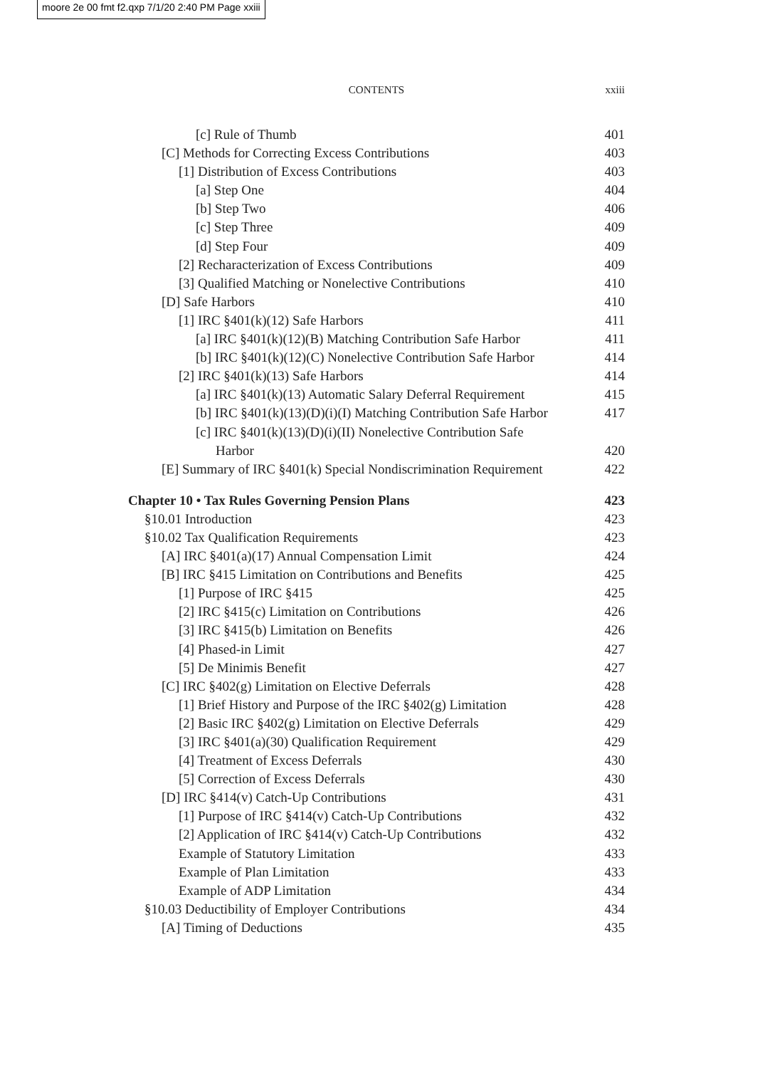moore 2e 00 fmt f2.qxp 7/1/20 2:40 PM Page xxiii
CONTENTS
xxiii
[c] Rule of Thumb 401
[C] Methods for Correcting Excess Contributions 403
[1] Distribution of Excess Contributions 403
[a] Step One 404
[b] Step Two 406
[c] Step Three 409
[d] Step Four 409
[2] Recharacterization of Excess Contributions 409
[3] Qualified Matching or Nonelective Contributions 410
[D] Safe Harbors 410
[1] IRC §401(k)(12) Safe Harbors 411
[a] IRC §401(k)(12)(B) Matching Contribution Safe Harbor 411
[b] IRC §401(k)(12)(C) Nonelective Contribution Safe Harbor 414
[2] IRC §401(k)(13) Safe Harbors 414
[a] IRC §401(k)(13) Automatic Salary Deferral Requirement 415
[b] IRC §401(k)(13)(D)(i)(I) Matching Contribution Safe Harbor 417
[c] IRC §401(k)(13)(D)(i)(II) Nonelective Contribution Safe
Harbor 420
[E] Summary of IRC §401(k) Special Nondiscrimination Requirement 422
Chapter 10 • Tax Rules Governing Pension Plans 423
§10.01 Introduction 423
§10.02 Tax Qualification Requirements 423
[A] IRC §401(a)(17) Annual Compensation Limit 424
[B] IRC §415 Limitation on Contributions and Benefits 425
[1] Purpose of IRC §415 425
[2] IRC §415(c) Limitation on Contributions 426
[3] IRC §415(b) Limitation on Benefits 426
[4] Phased-in Limit 427
[5] De Minimis Benefit 427
[C] IRC §402(g) Limitation on Elective Deferrals 428
[1] Brief History and Purpose of the IRC §402(g) Limitation 428
[2] Basic IRC §402(g) Limitation on Elective Deferrals 429
[3] IRC §401(a)(30) Qualification Requirement 429
[4] Treatment of Excess Deferrals 430
[5] Correction of Excess Deferrals 430
[D] IRC §414(v) Catch-Up Contributions 431
[1] Purpose of IRC §414(v) Catch-Up Contributions 432
[2] Application of IRC §414(v) Catch-Up Contributions 432
Example of Statutory Limitation 433
Example of Plan Limitation 433
Example of ADP Limitation 434
§10.03 Deductibility of Employer Contributions 434
[A] Timing of Deductions 435